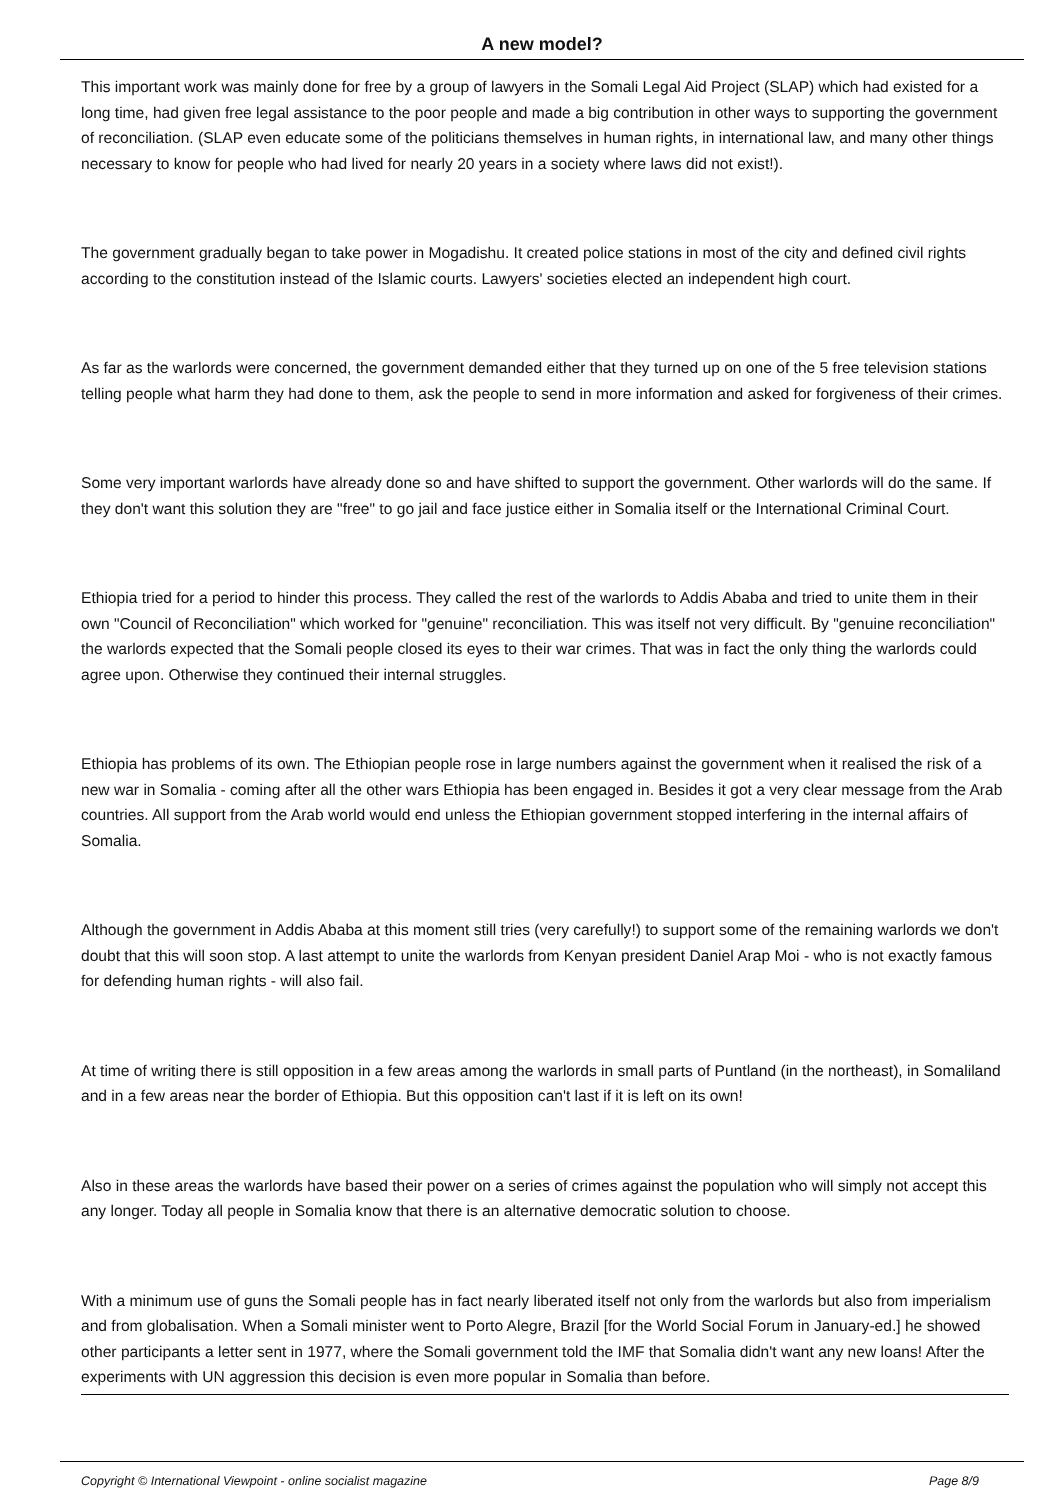A new model?
This important work was mainly done for free by a group of lawyers in the Somali Legal Aid Project (SLAP) which had existed for a long time, had given free legal assistance to the poor people and made a big contribution in other ways to supporting the government of reconciliation. (SLAP even educate some of the politicians themselves in human rights, in international law, and many other things necessary to know for people who had lived for nearly 20 years in a society where laws did not exist!).
The government gradually began to take power in Mogadishu. It created police stations in most of the city and defined civil rights according to the constitution instead of the Islamic courts. Lawyers' societies elected an independent high court.
As far as the warlords were concerned, the government demanded either that they turned up on one of the 5 free television stations telling people what harm they had done to them, ask the people to send in more information and asked for forgiveness of their crimes.
Some very important warlords have already done so and have shifted to support the government. Other warlords will do the same. If they don't want this solution they are "free" to go jail and face justice either in Somalia itself or the International Criminal Court.
Ethiopia tried for a period to hinder this process. They called the rest of the warlords to Addis Ababa and tried to unite them in their own "Council of Reconciliation" which worked for "genuine" reconciliation. This was itself not very difficult. By "genuine reconciliation" the warlords expected that the Somali people closed its eyes to their war crimes. That was in fact the only thing the warlords could agree upon. Otherwise they continued their internal struggles.
Ethiopia has problems of its own. The Ethiopian people rose in large numbers against the government when it realised the risk of a new war in Somalia - coming after all the other wars Ethiopia has been engaged in. Besides it got a very clear message from the Arab countries. All support from the Arab world would end unless the Ethiopian government stopped interfering in the internal affairs of Somalia.
Although the government in Addis Ababa at this moment still tries (very carefully!) to support some of the remaining warlords we don't doubt that this will soon stop. A last attempt to unite the warlords from Kenyan president Daniel Arap Moi - who is not exactly famous for defending human rights - will also fail.
At time of writing there is still opposition in a few areas among the warlords in small parts of Puntland (in the northeast), in Somaliland and in a few areas near the border of Ethiopia. But this opposition can't last if it is left on its own!
Also in these areas the warlords have based their power on a series of crimes against the population who will simply not accept this any longer. Today all people in Somalia know that there is an alternative democratic solution to choose.
With a minimum use of guns the Somali people has in fact nearly liberated itself not only from the warlords but also from imperialism and from globalisation. When a Somali minister went to Porto Alegre, Brazil [for the World Social Forum in January-ed.] he showed other participants a letter sent in 1977, where the Somali government told the IMF that Somalia didn't want any new loans! After the experiments with UN aggression this decision is even more popular in Somalia than before.
Copyright © International Viewpoint - online socialist magazine Page 8/9